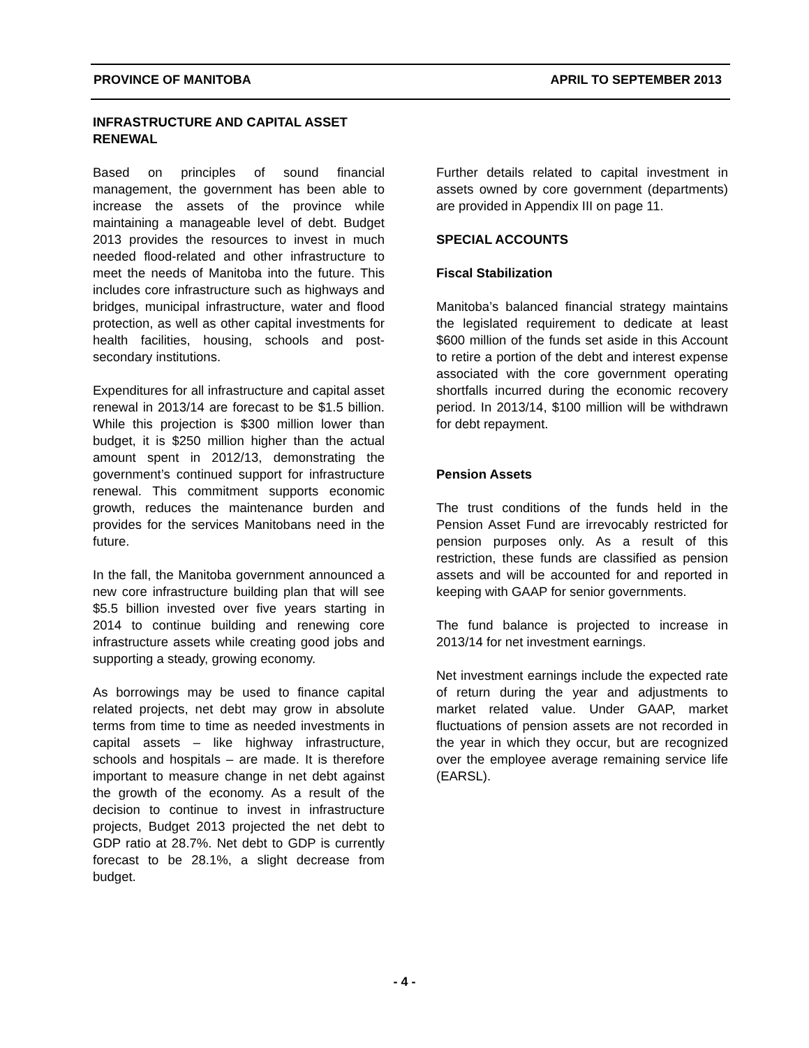PROVINCE OF MANITOBA APRIL TO SEPTEMBER 2013
INFRASTRUCTURE AND CAPITAL ASSET RENEWAL
Based on principles of sound financial management, the government has been able to increase the assets of the province while maintaining a manageable level of debt. Budget 2013 provides the resources to invest in much needed flood-related and other infrastructure to meet the needs of Manitoba into the future. This includes core infrastructure such as highways and bridges, municipal infrastructure, water and flood protection, as well as other capital investments for health facilities, housing, schools and post-secondary institutions.
Expenditures for all infrastructure and capital asset renewal in 2013/14 are forecast to be $1.5 billion. While this projection is $300 million lower than budget, it is $250 million higher than the actual amount spent in 2012/13, demonstrating the government’s continued support for infrastructure renewal. This commitment supports economic growth, reduces the maintenance burden and provides for the services Manitobans need in the future.
In the fall, the Manitoba government announced a new core infrastructure building plan that will see $5.5 billion invested over five years starting in 2014 to continue building and renewing core infrastructure assets while creating good jobs and supporting a steady, growing economy.
As borrowings may be used to finance capital related projects, net debt may grow in absolute terms from time to time as needed investments in capital assets – like highway infrastructure, schools and hospitals – are made. It is therefore important to measure change in net debt against the growth of the economy. As a result of the decision to continue to invest in infrastructure projects, Budget 2013 projected the net debt to GDP ratio at 28.7%. Net debt to GDP is currently forecast to be 28.1%, a slight decrease from budget.
Further details related to capital investment in assets owned by core government (departments) are provided in Appendix III on page 11.
SPECIAL ACCOUNTS
Fiscal Stabilization
Manitoba’s balanced financial strategy maintains the legislated requirement to dedicate at least $600 million of the funds set aside in this Account to retire a portion of the debt and interest expense associated with the core government operating shortfalls incurred during the economic recovery period. In 2013/14, $100 million will be withdrawn for debt repayment.
Pension Assets
The trust conditions of the funds held in the Pension Asset Fund are irrevocably restricted for pension purposes only. As a result of this restriction, these funds are classified as pension assets and will be accounted for and reported in keeping with GAAP for senior governments.
The fund balance is projected to increase in 2013/14 for net investment earnings.
Net investment earnings include the expected rate of return during the year and adjustments to market related value. Under GAAP, market fluctuations of pension assets are not recorded in the year in which they occur, but are recognized over the employee average remaining service life (EARSL).
- 4 -